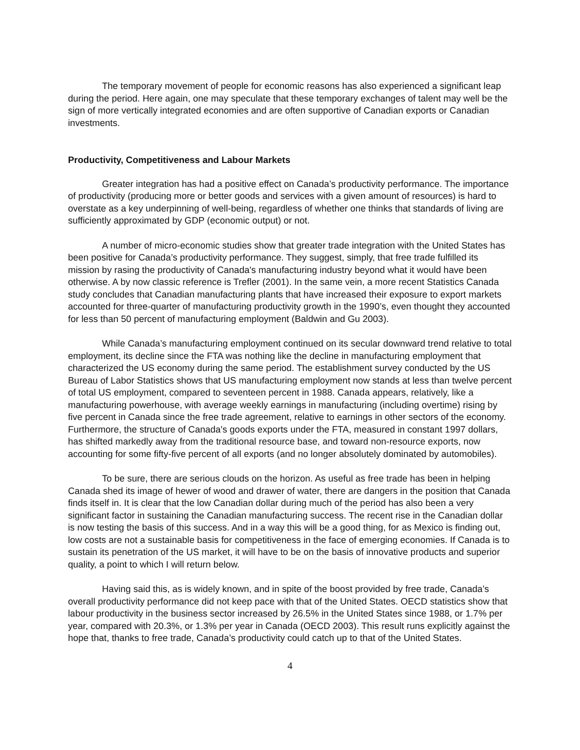The temporary movement of people for economic reasons has also experienced a significant leap during the period. Here again, one may speculate that these temporary exchanges of talent may well be the sign of more vertically integrated economies and are often supportive of Canadian exports or Canadian investments.
Productivity, Competitiveness and Labour Markets
Greater integration has had a positive effect on Canada’s productivity performance. The importance of productivity (producing more or better goods and services with a given amount of resources) is hard to overstate as a key underpinning of well-being, regardless of whether one thinks that standards of living are sufficiently approximated by GDP (economic output) or not.
A number of micro-economic studies show that greater trade integration with the United States has been positive for Canada’s productivity performance. They suggest, simply, that free trade fulfilled its mission by rasing the productivity of Canada's manufacturing industry beyond what it would have been otherwise. A by now classic reference is Trefler (2001). In the same vein, a more recent Statistics Canada study concludes that Canadian manufacturing plants that have increased their exposure to export markets accounted for three-quarter of manufacturing productivity growth in the 1990’s, even thought they accounted for less than 50 percent of manufacturing employment (Baldwin and Gu 2003).
While Canada’s manufacturing employment continued on its secular downward trend relative to total employment, its decline since the FTA was nothing like the decline in manufacturing employment that characterized the US economy during the same period. The establishment survey conducted by the US Bureau of Labor Statistics shows that US manufacturing employment now stands at less than twelve percent of total US employment, compared to seventeen percent in 1988. Canada appears, relatively, like a manufacturing powerhouse, with average weekly earnings in manufacturing (including overtime) rising by five percent in Canada since the free trade agreement, relative to earnings in other sectors of the economy. Furthermore, the structure of Canada's goods exports under the FTA, measured in constant 1997 dollars, has shifted markedly away from the traditional resource base, and toward non-resource exports, now accounting for some fifty-five percent of all exports (and no longer absolutely dominated by automobiles).
To be sure, there are serious clouds on the horizon. As useful as free trade has been in helping Canada shed its image of hewer of wood and drawer of water, there are dangers in the position that Canada finds itself in. It is clear that the low Canadian dollar during much of the period has also been a very significant factor in sustaining the Canadian manufacturing success. The recent rise in the Canadian dollar is now testing the basis of this success. And in a way this will be a good thing, for as Mexico is finding out, low costs are not a sustainable basis for competitiveness in the face of emerging economies. If Canada is to sustain its penetration of the US market, it will have to be on the basis of innovative products and superior quality, a point to which I will return below.
Having said this, as is widely known, and in spite of the boost provided by free trade, Canada’s overall productivity performance did not keep pace with that of the United States. OECD statistics show that labour productivity in the business sector increased by 26.5% in the United States since 1988, or 1.7% per year, compared with 20.3%, or 1.3% per year in Canada (OECD 2003). This result runs explicitly against the hope that, thanks to free trade, Canada’s productivity could catch up to that of the United States.
4